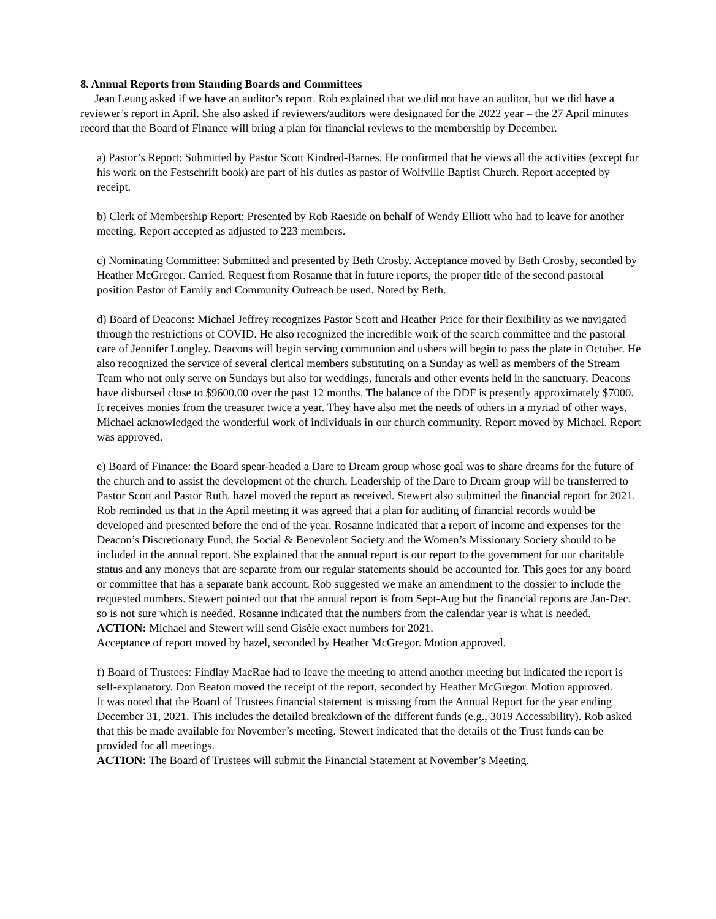8. Annual Reports from Standing Boards and Committees
Jean Leung asked if we have an auditor’s report. Rob explained that we did not have an auditor, but we did have a reviewer’s report in April. She also asked if reviewers/auditors were designated for the 2022 year – the 27 April minutes record that the Board of Finance will bring a plan for financial reviews to the membership by December.
a) Pastor’s Report: Submitted by Pastor Scott Kindred-Barnes. He confirmed that he views all the activities (except for his work on the Festschrift book) are part of his duties as pastor of Wolfville Baptist Church. Report accepted by receipt.
b) Clerk of Membership Report: Presented by Rob Raeside on behalf of Wendy Elliott who had to leave for another meeting. Report accepted as adjusted to 223 members.
c) Nominating Committee: Submitted and presented by Beth Crosby. Acceptance moved by Beth Crosby, seconded by Heather McGregor. Carried. Request from Rosanne that in future reports, the proper title of the second pastoral position Pastor of Family and Community Outreach be used. Noted by Beth.
d) Board of Deacons: Michael Jeffrey recognizes Pastor Scott and Heather Price for their flexibility as we navigated through the restrictions of COVID. He also recognized the incredible work of the search committee and the pastoral care of Jennifer Longley. Deacons will begin serving communion and ushers will begin to pass the plate in October. He also recognized the service of several clerical members substituting on a Sunday as well as members of the Stream Team who not only serve on Sundays but also for weddings, funerals and other events held in the sanctuary. Deacons have disbursed close to $9600.00 over the past 12 months. The balance of the DDF is presently approximately $7000. It receives monies from the treasurer twice a year. They have also met the needs of others in a myriad of other ways. Michael acknowledged the wonderful work of individuals in our church community. Report moved by Michael. Report was approved.
e) Board of Finance: the Board spear-headed a Dare to Dream group whose goal was to share dreams for the future of the church and to assist the development of the church. Leadership of the Dare to Dream group will be transferred to Pastor Scott and Pastor Ruth. hazel moved the report as received. Stewert also submitted the financial report for 2021. Rob reminded us that in the April meeting it was agreed that a plan for auditing of financial records would be developed and presented before the end of the year. Rosanne indicated that a report of income and expenses for the Deacon’s Discretionary Fund, the Social & Benevolent Society and the Women’s Missionary Society should to be included in the annual report. She explained that the annual report is our report to the government for our charitable status and any moneys that are separate from our regular statements should be accounted for. This goes for any board or committee that has a separate bank account. Rob suggested we make an amendment to the dossier to include the requested numbers. Stewert pointed out that the annual report is from Sept-Aug but the financial reports are Jan-Dec. so is not sure which is needed. Rosanne indicated that the numbers from the calendar year is what is needed.
ACTION: Michael and Stewert will send Gisèle exact numbers for 2021.
Acceptance of report moved by hazel, seconded by Heather McGregor. Motion approved.
f) Board of Trustees: Findlay MacRae had to leave the meeting to attend another meeting but indicated the report is self-explanatory. Don Beaton moved the receipt of the report, seconded by Heather McGregor. Motion approved.
It was noted that the Board of Trustees financial statement is missing from the Annual Report for the year ending December 31, 2021. This includes the detailed breakdown of the different funds (e.g., 3019 Accessibility). Rob asked that this be made available for November’s meeting. Stewert indicated that the details of the Trust funds can be provided for all meetings.
ACTION: The Board of Trustees will submit the Financial Statement at November’s Meeting.